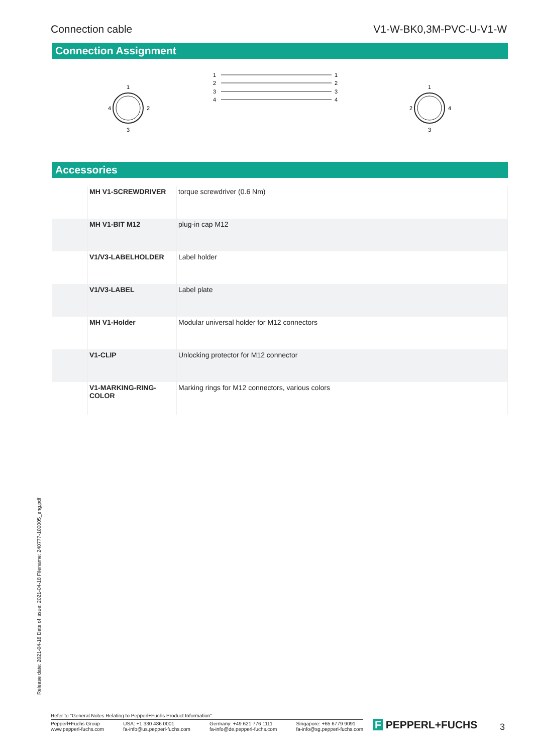Connection cable V1-W-BK0,3M-PVC-U-V1-W
Connection Assignment
1
4
2
3
1
2
4
3
1
2
3
4
1
2
3
4
Accessories
| | MH V1-SCREWDRIVER | torque screwdriver (0.6 Nm) |
| | MH V1-BIT M12 | plug-in cap M12 |
| | V1/V3-LABELHOLDER | Label holder |
| | V1/V3-LABEL | Label plate |
| | MH V1-Holder | Modular universal holder for M12 connectors |
| | V1-CLIP | Unlocking protector for M12 connector |
| | V1-MARKING-RING-COLOR | Marking rings for M12 connectors, various colors |
Release date: 2021-04-18 Date of issue: 2021-04-18 Filename: 240777-100005_eng.pdf
Refer to "General Notes Relating to Pepperl+Fuchs Product Information".
Pepperl+Fuchs Group
www.pepperl-fuchs.com USA: +1 330 486 0001
fa-info@us.pepperl-fuchs.com Germany: +49 621 776 1111
fa-info@de.pepperl-fuchs.com Singapore: +65 6779 9091
fa-info@sg.pepperl-fuchs.com
F PEPPERL+FUCHS 3